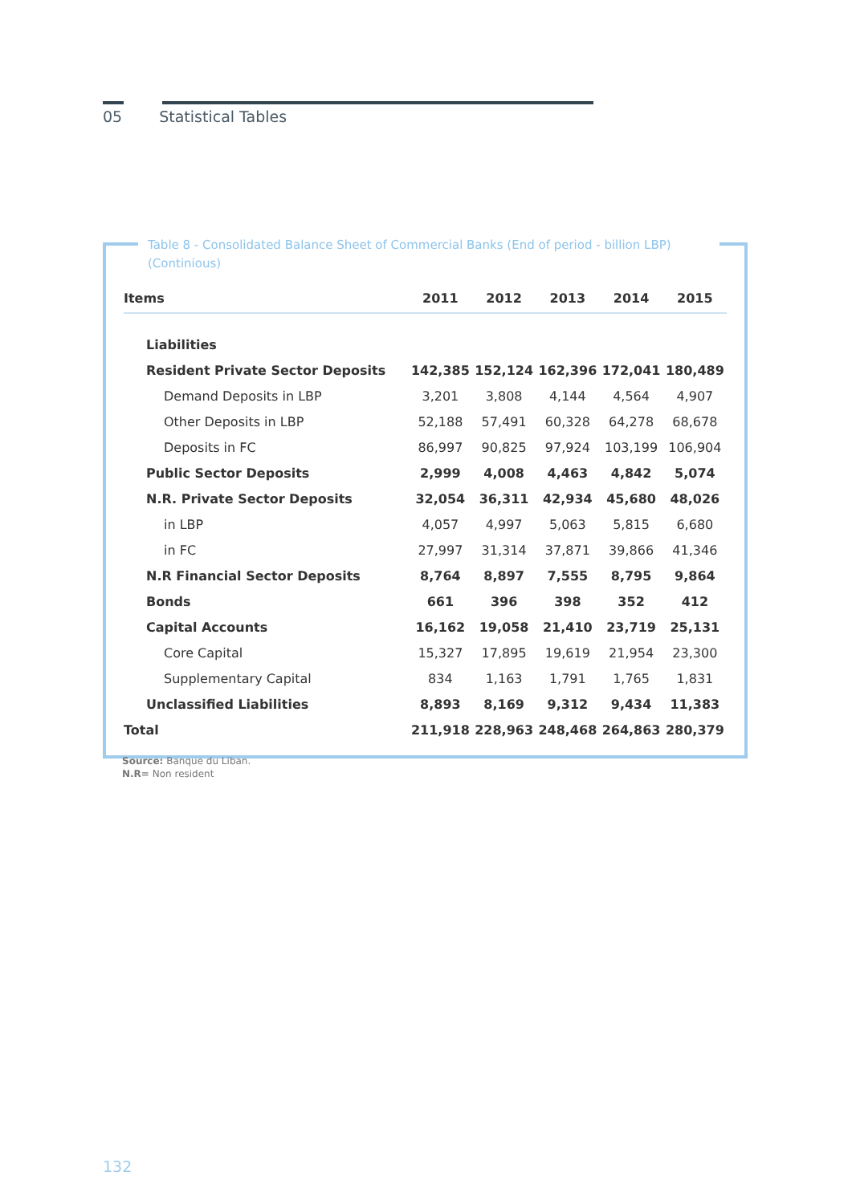05 Statistical Tables
Table 8 - Consolidated Balance Sheet of Commercial Banks (End of period - billion LBP) (Continious)
| Items | 2011 | 2012 | 2013 | 2014 | 2015 |
| --- | --- | --- | --- | --- | --- |
| Liabilities | | | | | |
| Resident Private Sector Deposits | 142,385 | 152,124 | 162,396 | 172,041 | 180,489 |
| Demand Deposits in LBP | 3,201 | 3,808 | 4,144 | 4,564 | 4,907 |
| Other Deposits in LBP | 52,188 | 57,491 | 60,328 | 64,278 | 68,678 |
| Deposits in FC | 86,997 | 90,825 | 97,924 | 103,199 | 106,904 |
| Public Sector Deposits | 2,999 | 4,008 | 4,463 | 4,842 | 5,074 |
| N.R. Private Sector Deposits | 32,054 | 36,311 | 42,934 | 45,680 | 48,026 |
| in LBP | 4,057 | 4,997 | 5,063 | 5,815 | 6,680 |
| in FC | 27,997 | 31,314 | 37,871 | 39,866 | 41,346 |
| N.R Financial Sector Deposits | 8,764 | 8,897 | 7,555 | 8,795 | 9,864 |
| Bonds | 661 | 396 | 398 | 352 | 412 |
| Capital Accounts | 16,162 | 19,058 | 21,410 | 23,719 | 25,131 |
| Core Capital | 15,327 | 17,895 | 19,619 | 21,954 | 23,300 |
| Supplementary Capital | 834 | 1,163 | 1,791 | 1,765 | 1,831 |
| Unclassified Liabilities | 8,893 | 8,169 | 9,312 | 9,434 | 11,383 |
| Total | 211,918 | 228,963 | 248,468 | 264,863 | 280,379 |
Source: Banque du Liban.
N.R= Non resident
132